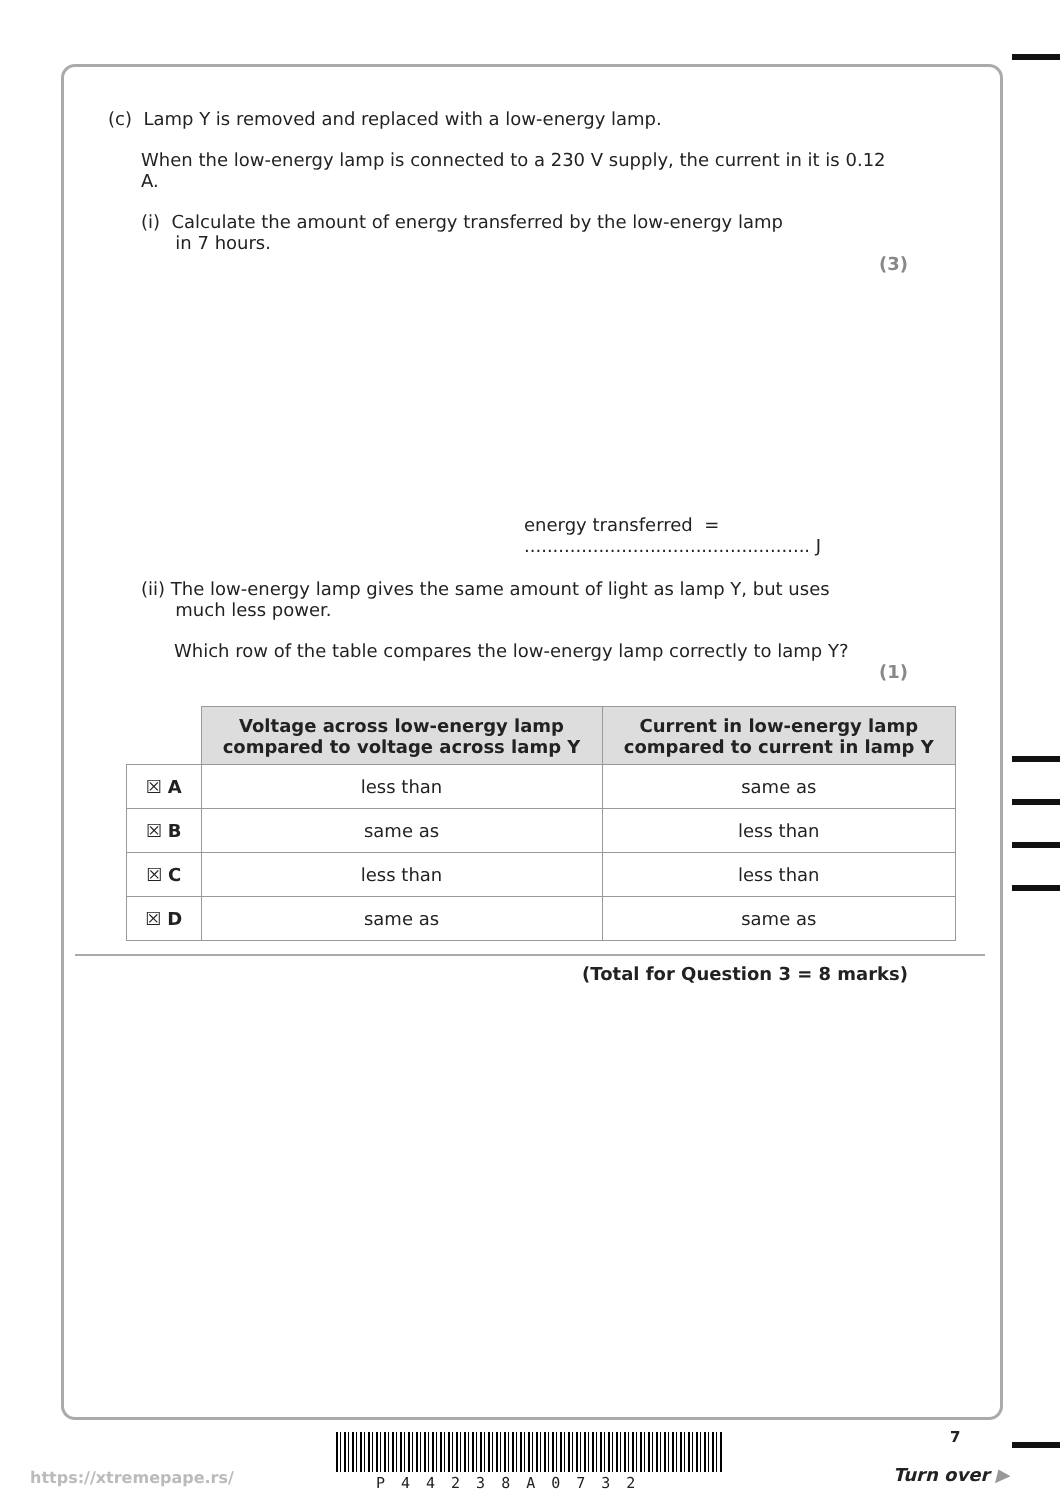(c) Lamp Y is removed and replaced with a low-energy lamp.
When the low-energy lamp is connected to a 230 V supply, the current in it is 0.12 A.
(i) Calculate the amount of energy transferred by the low-energy lamp
in 7 hours.
(3)
energy transferred = .................................................. J
(ii) The low-energy lamp gives the same amount of light as lamp Y, but uses
much less power.
Which row of the table compares the low-energy lamp correctly to lamp Y?
(1)
| | Voltage across low-energy lamp compared to voltage across lamp Y | Current in low-energy lamp compared to current in lamp Y |
| ☒ A | less than | same as |
| ☒ B | same as | less than |
| ☒ C | less than | less than |
| ☒ D | same as | same as |
(Total for Question 3 = 8 marks)
7
https://xtremepape.rs/ P44238A0732 Turn over ▶